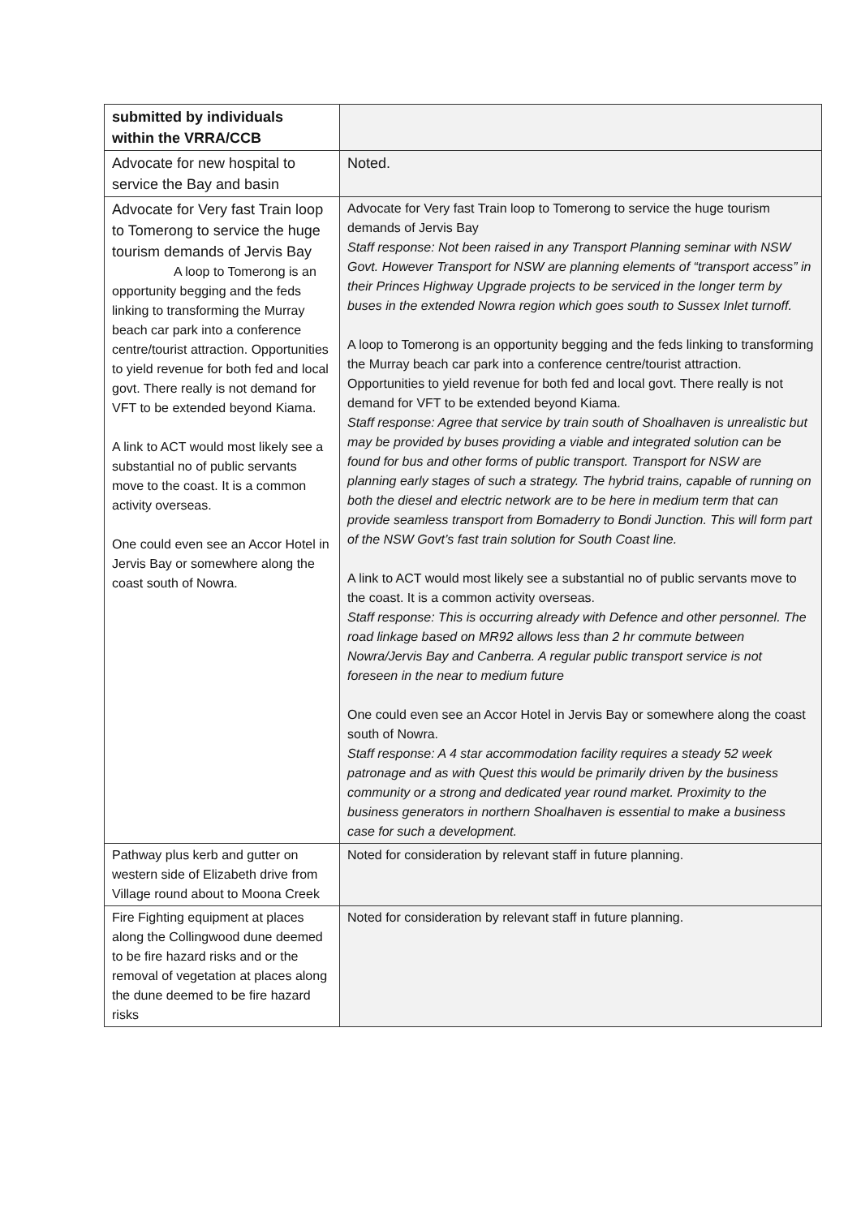| submitted by individuals within the VRRA/CCB | |
| Advocate for new hospital to service the Bay and basin | Noted. |
| Advocate for Very fast Train loop to Tomerong to service the huge tourism demands of Jervis Bay A loop to Tomerong is an opportunity begging and the feds linking to transforming the Murray beach car park into a conference centre/tourist attraction. Opportunities to yield revenue for both fed and local govt. There really is not demand for VFT to be extended beyond Kiama. A link to ACT would most likely see a substantial no of public servants move to the coast. It is a common activity overseas. One could even see an Accor Hotel in Jervis Bay or somewhere along the coast south of Nowra. | Advocate for Very fast Train loop to Tomerong to service the huge tourism demands of Jervis Bay Staff response: Not been raised in any Transport Planning seminar with NSW Govt. However Transport for NSW are planning elements of “transport access” in their Princes Highway Upgrade projects to be serviced in the longer term by buses in the extended Nowra region which goes south to Sussex Inlet turnoff. A loop to Tomerong is an opportunity begging and the feds linking to transforming the Murray beach car park into a conference centre/tourist attraction. Opportunities to yield revenue for both fed and local govt. There really is not demand for VFT to be extended beyond Kiama. Staff response: Agree that service by train south of Shoalhaven is unrealistic but may be provided by buses providing a viable and integrated solution can be found for bus and other forms of public transport. Transport for NSW are planning early stages of such a strategy. The hybrid trains, capable of running on both the diesel and electric network are to be here in medium term that can provide seamless transport from Bomaderry to Bondi Junction. This will form part of the NSW Govt’s fast train solution for South Coast line. A link to ACT would most likely see a substantial no of public servants move to the coast. It is a common activity overseas. Staff response: This is occurring already with Defence and other personnel. The road linkage based on MR92 allows less than 2 hr commute between Nowra/Jervis Bay and Canberra. A regular public transport service is not foreseen in the near to medium future One could even see an Accor Hotel in Jervis Bay or somewhere along the coast south of Nowra. Staff response: A 4 star accommodation facility requires a steady 52 week patronage and as with Quest this would be primarily driven by the business community or a strong and dedicated year round market. Proximity to the business generators in northern Shoalhaven is essential to make a business case for such a development. |
| Pathway plus kerb and gutter on western side of Elizabeth drive from Village round about to Moona Creek | Noted for consideration by relevant staff in future planning. |
| Fire Fighting equipment at places along the Collingwood dune deemed to be fire hazard risks and or the removal of vegetation at places along the dune deemed to be fire hazard risks | Noted for consideration by relevant staff in future planning. |